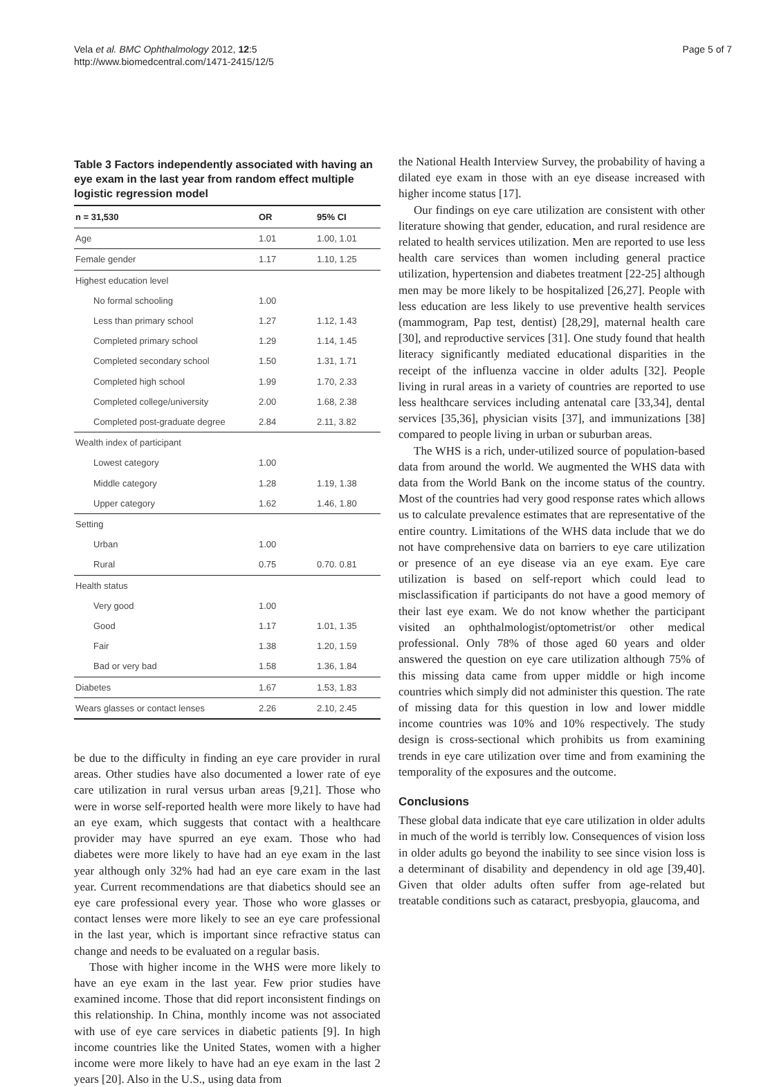Vela et al. BMC Ophthalmology 2012, 12:5
http://www.biomedcentral.com/1471-2415/12/5
Page 5 of 7
Table 3 Factors independently associated with having an eye exam in the last year from random effect multiple logistic regression model
| n = 31,530 | OR | 95% CI |
| --- | --- | --- |
| Age | 1.01 | 1.00, 1.01 |
| Female gender | 1.17 | 1.10, 1.25 |
| Highest education level | | |
| No formal schooling | 1.00 | |
| Less than primary school | 1.27 | 1.12, 1.43 |
| Completed primary school | 1.29 | 1.14, 1.45 |
| Completed secondary school | 1.50 | 1.31, 1.71 |
| Completed high school | 1.99 | 1.70, 2.33 |
| Completed college/university | 2.00 | 1.68, 2.38 |
| Completed post-graduate degree | 2.84 | 2.11, 3.82 |
| Wealth index of participant | | |
| Lowest category | 1.00 | |
| Middle category | 1.28 | 1.19, 1.38 |
| Upper category | 1.62 | 1.46, 1.80 |
| Setting | | |
| Urban | 1.00 | |
| Rural | 0.75 | 0.70. 0.81 |
| Health status | | |
| Very good | 1.00 | |
| Good | 1.17 | 1.01, 1.35 |
| Fair | 1.38 | 1.20, 1.59 |
| Bad or very bad | 1.58 | 1.36, 1.84 |
| Diabetes | 1.67 | 1.53, 1.83 |
| Wears glasses or contact lenses | 2.26 | 2.10, 2.45 |
be due to the difficulty in finding an eye care provider in rural areas. Other studies have also documented a lower rate of eye care utilization in rural versus urban areas [9,21]. Those who were in worse self-reported health were more likely to have had an eye exam, which suggests that contact with a healthcare provider may have spurred an eye exam. Those who had diabetes were more likely to have had an eye exam in the last year although only 32% had had an eye care exam in the last year. Current recommendations are that diabetics should see an eye care professional every year. Those who wore glasses or contact lenses were more likely to see an eye care professional in the last year, which is important since refractive status can change and needs to be evaluated on a regular basis.
Those with higher income in the WHS were more likely to have an eye exam in the last year. Few prior studies have examined income. Those that did report inconsistent findings on this relationship. In China, monthly income was not associated with use of eye care services in diabetic patients [9]. In high income countries like the United States, women with a higher income were more likely to have had an eye exam in the last 2 years [20]. Also in the U.S., using data from
the National Health Interview Survey, the probability of having a dilated eye exam in those with an eye disease increased with higher income status [17].
Our findings on eye care utilization are consistent with other literature showing that gender, education, and rural residence are related to health services utilization. Men are reported to use less health care services than women including general practice utilization, hypertension and diabetes treatment [22-25] although men may be more likely to be hospitalized [26,27]. People with less education are less likely to use preventive health services (mammogram, Pap test, dentist) [28,29], maternal health care [30], and reproductive services [31]. One study found that health literacy significantly mediated educational disparities in the receipt of the influenza vaccine in older adults [32]. People living in rural areas in a variety of countries are reported to use less healthcare services including antenatal care [33,34], dental services [35,36], physician visits [37], and immunizations [38] compared to people living in urban or suburban areas.
The WHS is a rich, under-utilized source of population-based data from around the world. We augmented the WHS data with data from the World Bank on the income status of the country. Most of the countries had very good response rates which allows us to calculate prevalence estimates that are representative of the entire country. Limitations of the WHS data include that we do not have comprehensive data on barriers to eye care utilization or presence of an eye disease via an eye exam. Eye care utilization is based on self-report which could lead to misclassification if participants do not have a good memory of their last eye exam. We do not know whether the participant visited an ophthalmologist/optometrist/or other medical professional. Only 78% of those aged 60 years and older answered the question on eye care utilization although 75% of this missing data came from upper middle or high income countries which simply did not administer this question. The rate of missing data for this question in low and lower middle income countries was 10% and 10% respectively. The study design is cross-sectional which prohibits us from examining trends in eye care utilization over time and from examining the temporality of the exposures and the outcome.
Conclusions
These global data indicate that eye care utilization in older adults in much of the world is terribly low. Consequences of vision loss in older adults go beyond the inability to see since vision loss is a determinant of disability and dependency in old age [39,40]. Given that older adults often suffer from age-related but treatable conditions such as cataract, presbyopia, glaucoma, and